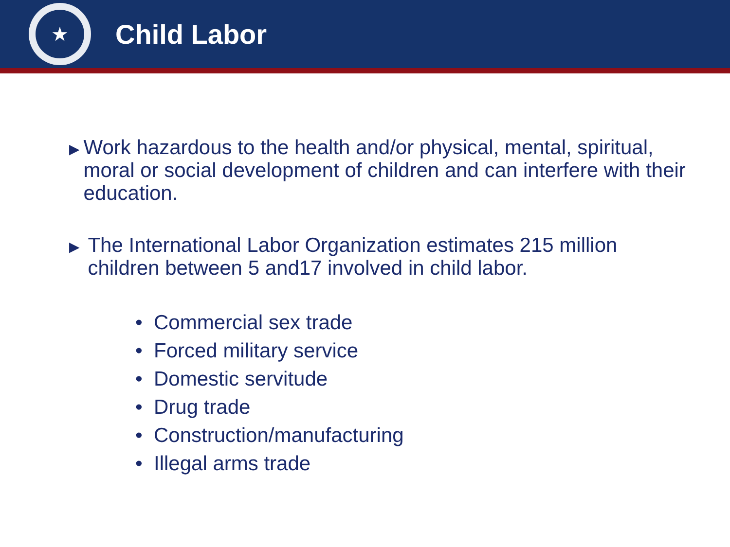★
Child Labor
▶
Work hazardous to the health and/or physical, mental, spiritual, moral or social development of children and can interfere with their education.
▶
The International Labor Organization estimates 215 million children between 5 and17 involved in child labor.
• Commercial sex trade
• Forced military service
• Domestic servitude
• Drug trade
• Construction/manufacturing
• Illegal arms trade